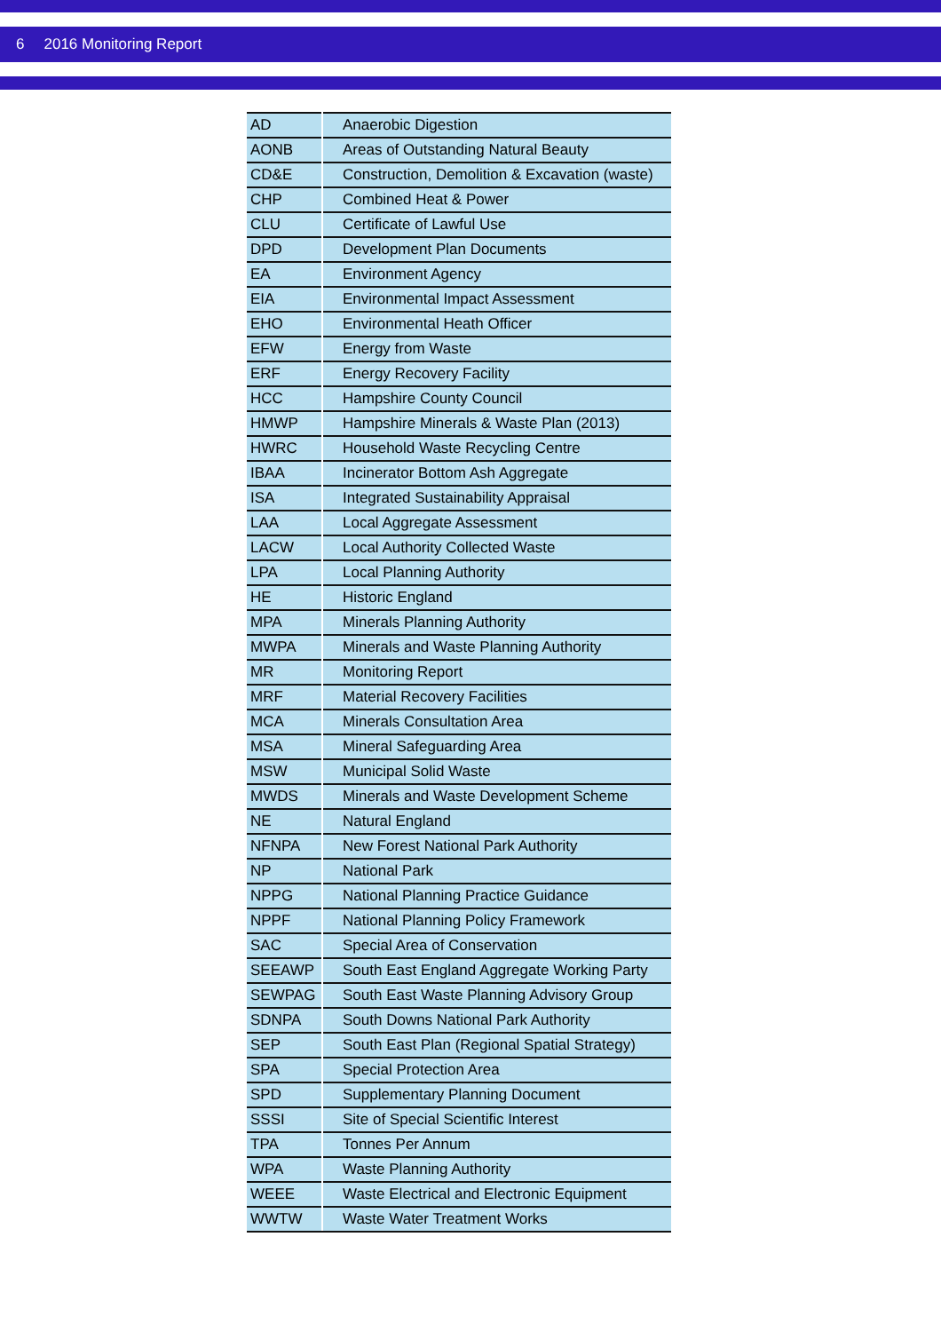6 2016 Monitoring Report
| AD | Anaerobic Digestion |
| AONB | Areas of Outstanding Natural Beauty |
| CD&E | Construction, Demolition & Excavation (waste) |
| CHP | Combined Heat & Power |
| CLU | Certificate of Lawful Use |
| DPD | Development Plan Documents |
| EA | Environment Agency |
| EIA | Environmental Impact Assessment |
| EHO | Environmental Heath Officer |
| EFW | Energy from Waste |
| ERF | Energy Recovery Facility |
| HCC | Hampshire County Council |
| HMWP | Hampshire Minerals & Waste Plan (2013) |
| HWRC | Household Waste Recycling Centre |
| IBAA | Incinerator Bottom Ash Aggregate |
| ISA | Integrated Sustainability Appraisal |
| LAA | Local Aggregate Assessment |
| LACW | Local Authority Collected Waste |
| LPA | Local Planning Authority |
| HE | Historic England |
| MPA | Minerals Planning Authority |
| MWPA | Minerals and Waste Planning Authority |
| MR | Monitoring Report |
| MRF | Material Recovery Facilities |
| MCA | Minerals Consultation Area |
| MSA | Mineral Safeguarding Area |
| MSW | Municipal Solid Waste |
| MWDS | Minerals and Waste Development Scheme |
| NE | Natural England |
| NFNPA | New Forest National Park Authority |
| NP | National Park |
| NPPG | National Planning Practice Guidance |
| NPPF | National Planning Policy Framework |
| SAC | Special Area of Conservation |
| SEEAWP | South East England Aggregate Working Party |
| SEWPAG | South East Waste Planning Advisory Group |
| SDNPA | South Downs National Park Authority |
| SEP | South East Plan (Regional Spatial Strategy) |
| SPA | Special Protection Area |
| SPD | Supplementary Planning Document |
| SSSI | Site of Special Scientific Interest |
| TPA | Tonnes Per Annum |
| WPA | Waste Planning Authority |
| WEEE | Waste Electrical and Electronic Equipment |
| WWTW | Waste Water Treatment Works |